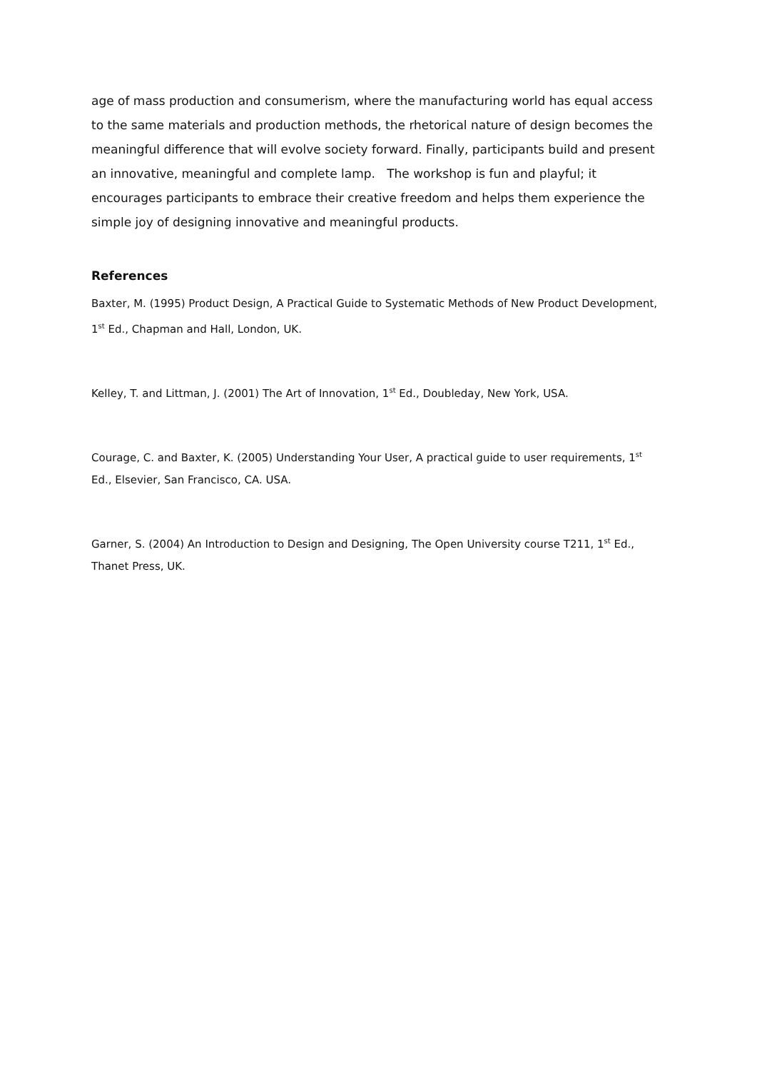age of mass production and consumerism, where the manufacturing world has equal access to the same materials and production methods, the rhetorical nature of design becomes the meaningful difference that will evolve society forward. Finally, participants build and present an innovative, meaningful and complete lamp. The workshop is fun and playful; it encourages participants to embrace their creative freedom and helps them experience the simple joy of designing innovative and meaningful products.
References
Baxter, M. (1995) Product Design, A Practical Guide to Systematic Methods of New Product Development, 1<sup>st</sup> Ed., Chapman and Hall, London, UK.
Kelley, T. and Littman, J. (2001) The Art of Innovation, 1<sup>st</sup> Ed., Doubleday, New York, USA.
Courage, C. and Baxter, K. (2005) Understanding Your User, A practical guide to user requirements, 1<sup>st</sup> Ed., Elsevier, San Francisco, CA. USA.
Garner, S. (2004) An Introduction to Design and Designing, The Open University course T211, 1<sup>st</sup> Ed., Thanet Press, UK.